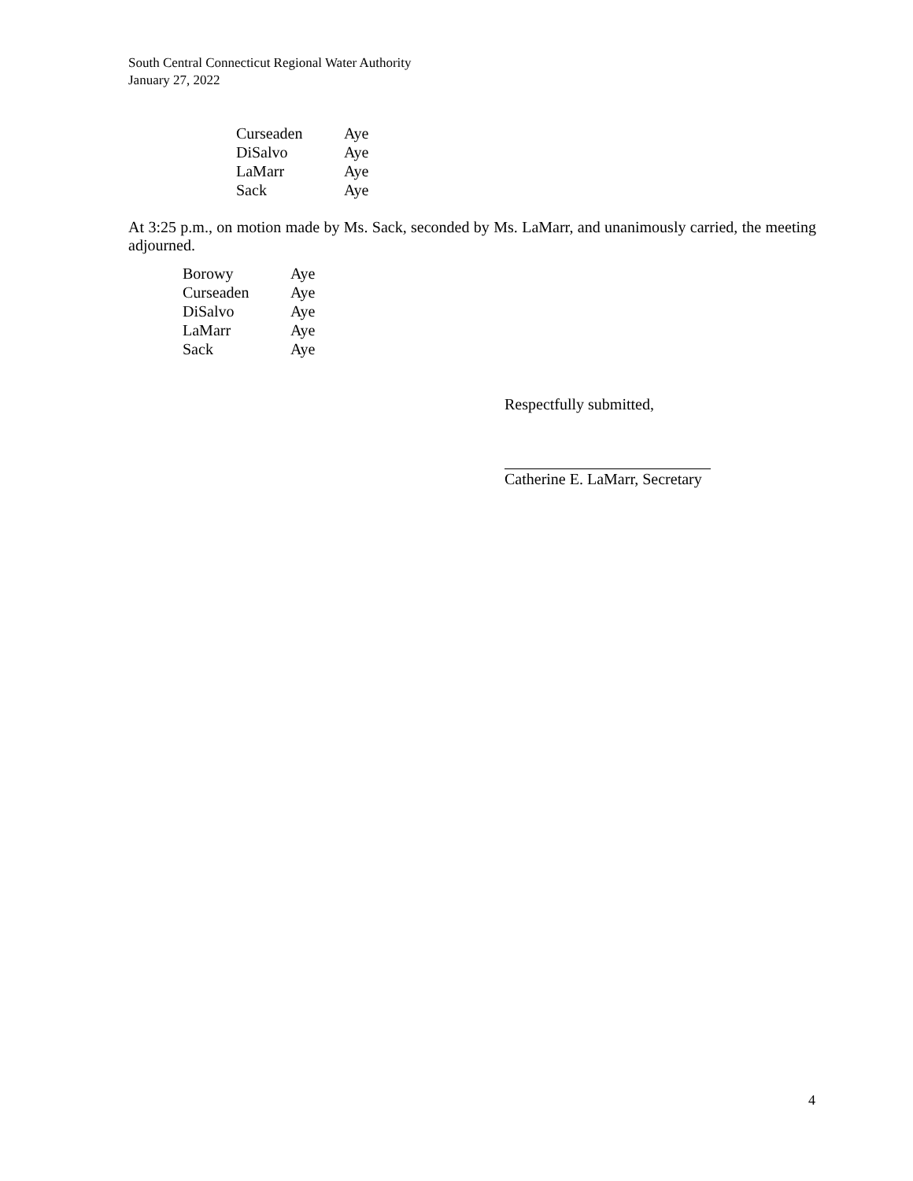South Central Connecticut Regional Water Authority
January 27, 2022
| Curseaden | Aye |
| DiSalvo | Aye |
| LaMarr | Aye |
| Sack | Aye |
At 3:25 p.m., on motion made by Ms. Sack, seconded by Ms. LaMarr, and unanimously carried, the meeting adjourned.
| Borowy | Aye |
| Curseaden | Aye |
| DiSalvo | Aye |
| LaMarr | Aye |
| Sack | Aye |
Respectfully submitted,
Catherine E. LaMarr, Secretary
4